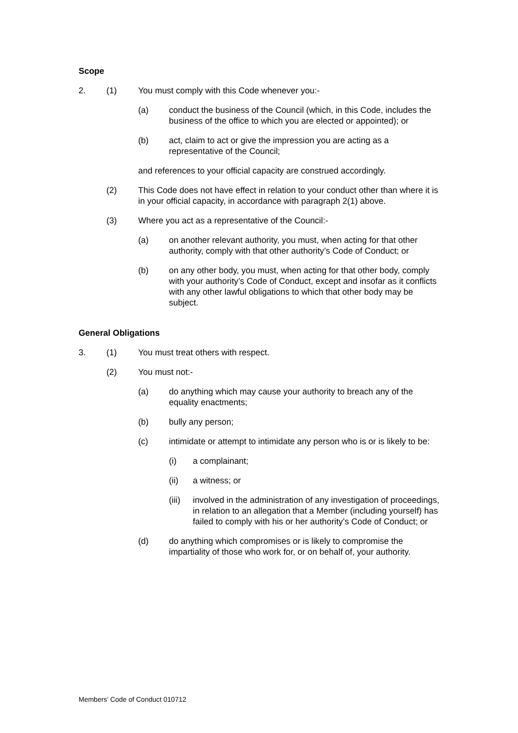Scope
2. (1) You must comply with this Code whenever you:-
(a) conduct the business of the Council (which, in this Code, includes the business of the office to which you are elected or appointed); or
(b) act, claim to act or give the impression you are acting as a representative of the Council;
and references to your official capacity are construed accordingly.
(2) This Code does not have effect in relation to your conduct other than where it is in your official capacity, in accordance with paragraph 2(1) above.
(3) Where you act as a representative of the Council:-
(a) on another relevant authority, you must, when acting for that other authority, comply with that other authority’s Code of Conduct; or
(b) on any other body, you must, when acting for that other body, comply with your authority’s Code of Conduct, except and insofar as it conflicts with any other lawful obligations to which that other body may be subject.
General Obligations
3. (1) You must treat others with respect.
(2) You must not:-
(a) do anything which may cause your authority to breach any of the equality enactments;
(b) bully any person;
(c) intimidate or attempt to intimidate any person who is or is likely to be:
(i) a complainant;
(ii) a witness; or
(iii) involved in the administration of any investigation of proceedings, in relation to an allegation that a Member (including yourself) has failed to comply with his or her authority’s Code of Conduct; or
(d) do anything which compromises or is likely to compromise the impartiality of those who work for, or on behalf of, your authority.
Members’ Code of Conduct 010712